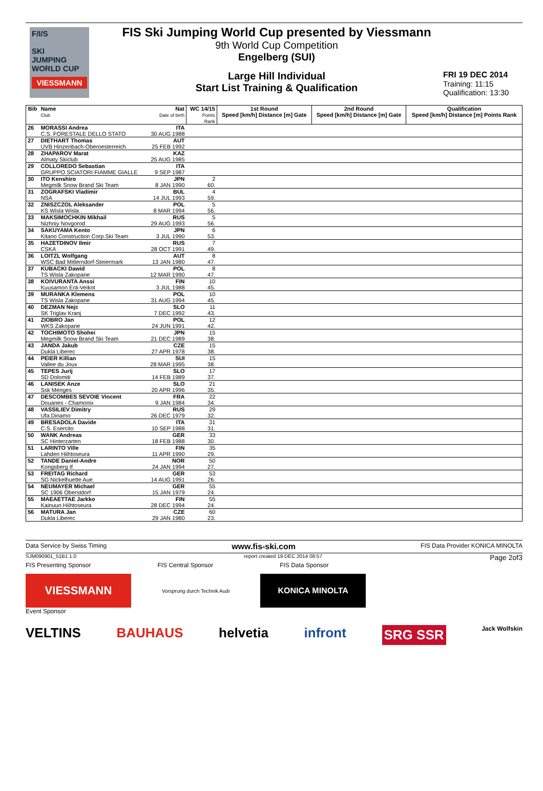F/I/S
SKI
JUMPING
WORLD CUP
VIESSMANN
FIS Ski Jumping World Cup presented by Viessmann
9th World Cup Competition
Engelberg (SUI)
Large Hill Individual
Start List Training & Qualification
FRI 19 DEC 2014
Training: 11:15
Qualification: 13:30
| Bib | Name Club | Nat Date of birth | WC 14/15 Points Rank | 1st Round Speed [km/h] Distance [m] Gate | 2nd Round Speed [km/h] Distance [m] Gate | Qualification Speed [km/h] Distance [m] Points Rank |
| --- | --- | --- | --- | --- | --- | --- |
| 26 | MORASSI Andrea C.S. FORESTALE DELLO STATO | ITA 30 AUG 1988 | | | | |
| 27 | DIETHART Thomas UVB Hinzenbach-Oberoesterreich | AUT 25 FEB 1992 | | | | |
| 28 | ZHAPAROV Marat Almaty Skiclub | KAZ 25 AUG 1985 | | | | |
| 29 | COLLOREDO Sebastian GRUPPO SCIATORI FIAMME GIALLE | ITA 9 SEP 1987 | | | | |
| 30 | ITO Kenshiro Megmilk Snow Brand Ski Team | JPN 8 JAN 1990 | 2 60. | | | |
| 31 | ZOGRAFSKI Vladimir NSA | BUL 14 JUL 1993 | 4 59. | | | |
| 32 | ZNISZCZOL Aleksander KS Wisla Wisla | POL 8 MAR 1994 | 5 56. | | | |
| 33 | MAKSIMOCHKIN Mikhail Nizhniy Novgorod | RUS 29 AUG 1993 | 5 56. | | | |
| 34 | SAKUYAMA Kento Kitano Construction Corp.Ski Team | JPN 3 JUL 1990 | 6 53. | | | |
| 35 | HAZETDINOV Ilmir CSKA | RUS 28 OCT 1991 | 7 49. | | | |
| 36 | LOITZL Wolfgang WSC Bad Mitterndorf-Steiermark | AUT 13 JAN 1980 | 8 47. | | | |
| 37 | KUBACKI Dawid TS Wisla Zakopane | POL 12 MAR 1990 | 8 47. | | | |
| 38 | KOIVURANTA Anssi Kuusamon Erä-Veikot | FIN 3 JUL 1988 | 10 45. | | | |
| 39 | MURANKA Klemens TS Wisla Zakopane | POL 31 AUG 1994 | 10 45. | | | |
| 40 | DEZMAN Nejc SK Triglav Kranj | SLO 7 DEC 1992 | 11 43. | | | |
| 41 | ZIOBRO Jan WKS Zakopane | POL 24 JUN 1991 | 12 42. | | | |
| 42 | TOCHIMOTO Shohei Megmilk Snow Brand Ski Team | JPN 21 DEC 1989 | 15 38. | | | |
| 43 | JANDA Jakub Dukla Liberec | CZE 27 APR 1978 | 15 38. | | | |
| 44 | PEIER Killian Vallee du Joux | SUI 28 MAR 1995 | 15 38. | | | |
| 45 | TEPES Jurij SD Dolomiti | SLO 14 FEB 1989 | 17 37. | | | |
| 46 | LANISEK Anze Ssk Menges | SLO 20 APR 1996 | 21 35. | | | |
| 47 | DESCOMBES SEVOIE Vincent Douanes - Chamonix | FRA 9 JAN 1984 | 22 34. | | | |
| 48 | VASSILIEV Dimitry Ufa Dinamo | RUS 26 DEC 1979 | 29 32. | | | |
| 49 | BRESADOLA Davide C.S. Esercito | ITA 10 SEP 1988 | 31 31. | | | |
| 50 | WANK Andreas SC Hinterzarten | GER 18 FEB 1988 | 33 30. | | | |
| 51 | LARINTO Ville Lahden Hiihtoseura | FIN 11 APR 1990 | 35 29. | | | |
| 52 | TANDE Daniel-Andre Kongsberg If | NOR 24 JAN 1994 | 50 27. | | | |
| 53 | FREITAG Richard SG Nickelhuette Aue | GER 14 AUG 1991 | 53 26. | | | |
| 54 | NEUMAYER Michael SC 1906 Oberstdorf | GER 15 JAN 1979 | 55 24. | | | |
| 55 | MAEAETTAE Jarkko Kainuun Hiihtoseura | FIN 28 DEC 1994 | 55 24. | | | |
| 56 | MATURA Jan Dukla Liberec | CZE 29 JAN 1980 | 60 23. | | | |
Data Service by Swiss Timing www.fis-ski.com FIS Data Provider KONICA MINOLTA
SJM090901_51B1 1.0 report created 19 DEC 2014 08:57 Page 2of3
FIS Presenting Sponsor FIS Central Sponsor FIS Data Sponsor
VIESSMANN
Vorsprung durch Technik Audi
KONICA MINOLTA
Event Sponsor
VELTINS BAUHAUS helvetia infront SRG SSR Jack Wolfskin